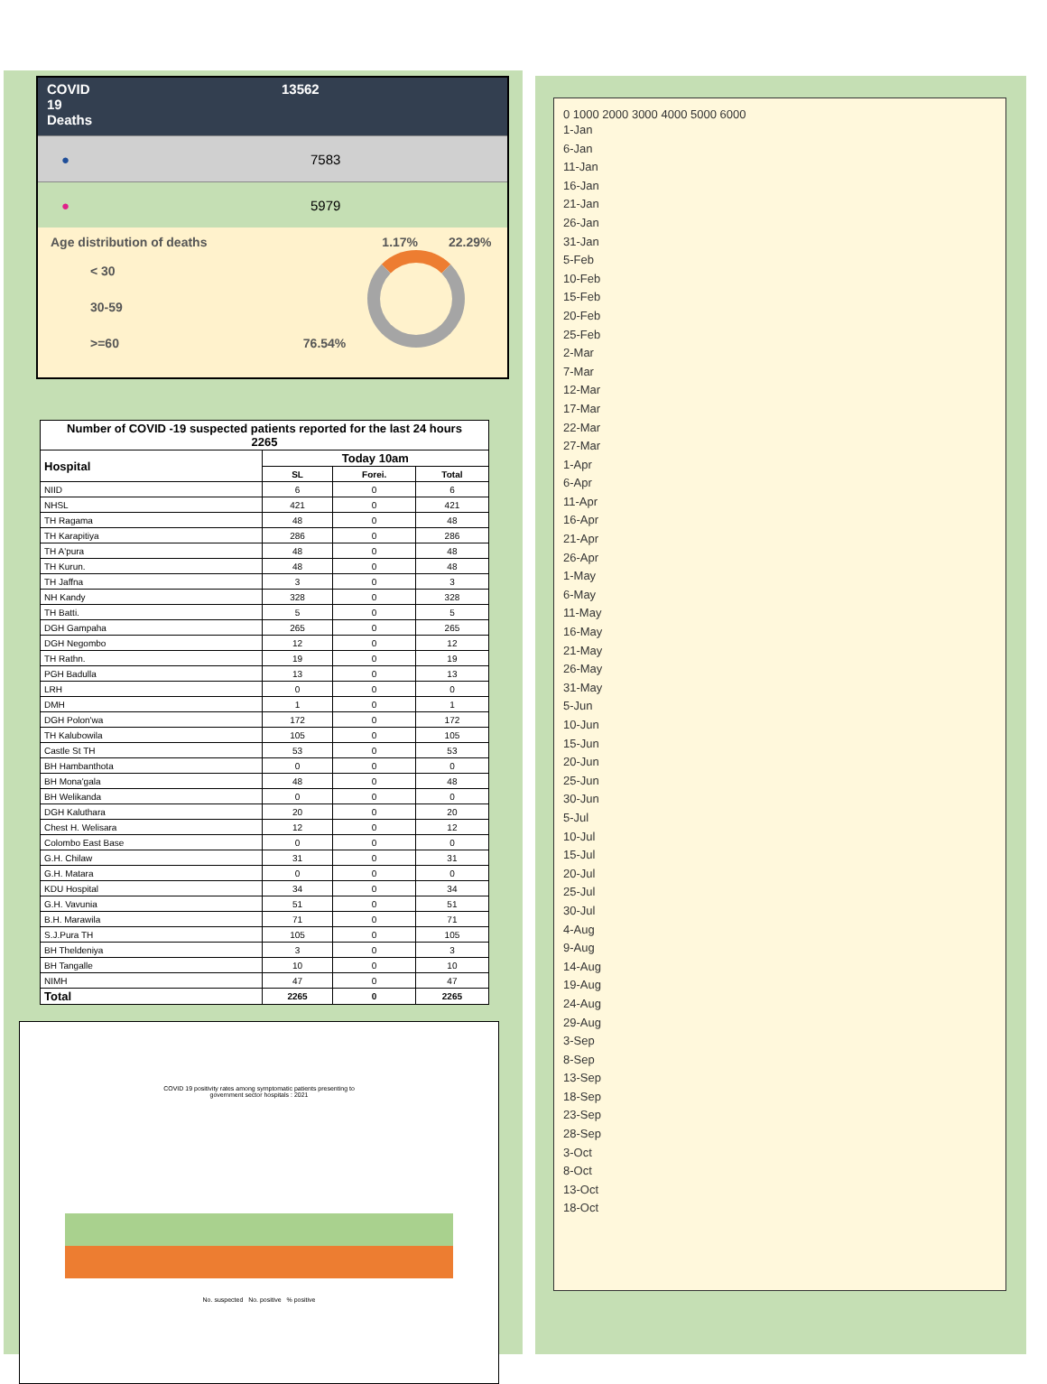COVID
19
Deaths
13562
● 7583
● 5979
Age distribution of deaths 1.17% 22.29%
< 30
30-59
>=60 76.54%
| Number of COVID -19 suspected patients reported for the last 24 hours 2265 | | | |
| --- | --- | --- | --- |
| Hospital | Today 10am | | |
| | SL | Forei. | Total |
| NIID | 6 | 0 | 6 |
| NHSL | 421 | 0 | 421 |
| TH Ragama | 48 | 0 | 48 |
| TH Karapitiya | 286 | 0 | 286 |
| TH A'pura | 48 | 0 | 48 |
| TH Kurun. | 48 | 0 | 48 |
| TH Jaffna | 3 | 0 | 3 |
| NH Kandy | 328 | 0 | 328 |
| TH Batti. | 5 | 0 | 5 |
| DGH Gampaha | 265 | 0 | 265 |
| DGH Negombo | 12 | 0 | 12 |
| TH Rathn. | 19 | 0 | 19 |
| PGH Badulla | 13 | 0 | 13 |
| LRH | 0 | 0 | 0 |
| DMH | 1 | 0 | 1 |
| DGH Polon'wa | 172 | 0 | 172 |
| TH Kalubowila | 105 | 0 | 105 |
| Castle St TH | 53 | 0 | 53 |
| BH Hambanthota | 0 | 0 | 0 |
| BH Mona'gala | 48 | 0 | 48 |
| BH Welikanda | 0 | 0 | 0 |
| DGH Kaluthara | 20 | 0 | 20 |
| Chest H. Welisara | 12 | 0 | 12 |
| Colombo East Base | 0 | 0 | 0 |
| G.H. Chilaw | 31 | 0 | 31 |
| G.H. Matara | 0 | 0 | 0 |
| KDU Hospital | 34 | 0 | 34 |
| G.H. Vavunia | 51 | 0 | 51 |
| B.H. Marawila | 71 | 0 | 71 |
| S.J.Pura TH | 105 | 0 | 105 |
| BH Theldeniya | 3 | 0 | 3 |
| BH Tangalle | 10 | 0 | 10 |
| NIMH | 47 | 0 | 47 |
| Total | 2265 | 0 | 2265 |
COVID 19 positivity rates among symptomatic patients presenting to
government sector hospitals : 2021
No. suspected No. positive % positive
0 1000 2000 3000 4000 5000 6000
1-Jan
6-Jan
11-Jan
16-Jan
21-Jan
26-Jan
31-Jan
5-Feb
10-Feb
15-Feb
20-Feb
25-Feb
2-Mar
7-Mar
12-Mar
17-Mar
22-Mar
27-Mar
1-Apr
6-Apr
11-Apr
16-Apr
21-Apr
26-Apr
1-May
6-May
11-May
16-May
21-May
26-May
31-May
5-Jun
10-Jun
15-Jun
20-Jun
25-Jun
30-Jun
5-Jul
10-Jul
15-Jul
20-Jul
25-Jul
30-Jul
4-Aug
9-Aug
14-Aug
19-Aug
24-Aug
29-Aug
3-Sep
8-Sep
13-Sep
18-Sep
23-Sep
28-Sep
3-Oct
8-Oct
13-Oct
18-Oct